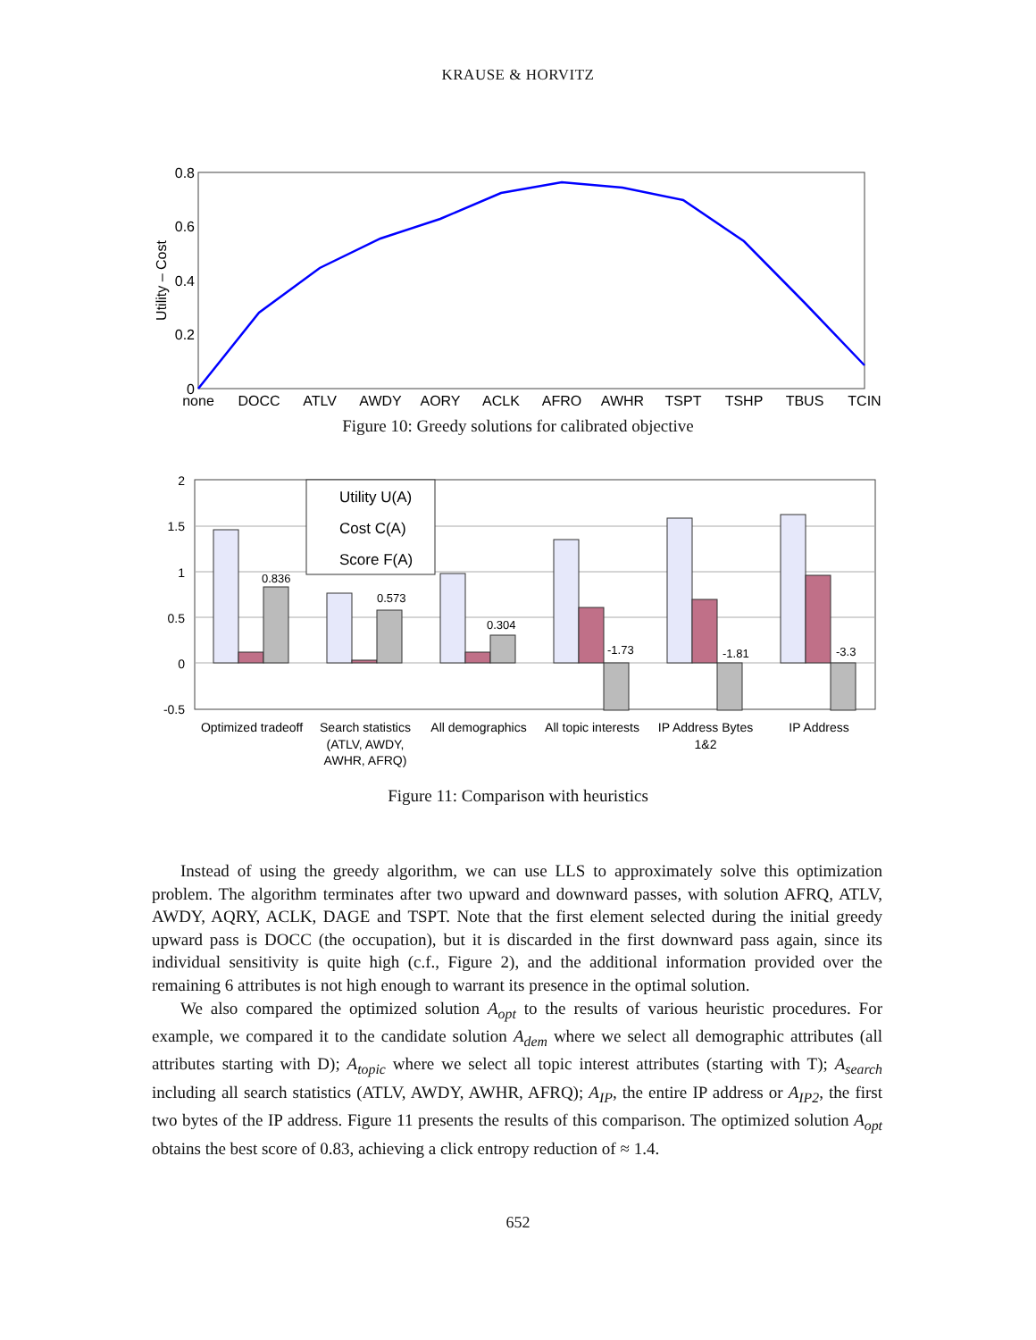KRAUSE & HORVITZ
0.8
0.6
0.4
0.2
0
Utility – Cost
none
DOCC
ATLV
AWDY
AQRY
ACLK
AFRQ
AWHR
TSPT
TSHP
TBUS
TCIN
Figure 10: Greedy solutions for calibrated objective
2
1.5
1
0.5
0
-0.5
Utility U(A)
Cost C(A)
Score F(A)
0.836
0.573
0.304
-1.73
-1.81
-3.3
Optimized tradeoff
Search statistics
(ATLV, AWDY,
AWHR, AFRQ)
All demographics
All topic interests
IP Address Bytes
1&2
IP Address
Figure 11: Comparison with heuristics
Instead of using the greedy algorithm, we can use LLS to approximately solve this optimization problem. The algorithm terminates after two upward and downward passes, with solution AFRQ, ATLV, AWDY, AQRY, ACLK, DAGE and TSPT. Note that the first element selected during the initial greedy upward pass is DOCC (the occupation), but it is discarded in the first downward pass again, since its individual sensitivity is quite high (c.f., Figure 2), and the additional information provided over the remaining 6 attributes is not high enough to warrant its presence in the optimal solution.
We also compared the optimized solution A<sub>opt</sub> to the results of various heuristic procedures. For example, we compared it to the candidate solution A<sub>dem</sub> where we select all demographic attributes (all attributes starting with D); A<sub>topic</sub> where we select all topic interest attributes (starting with T); A<sub>search</sub> including all search statistics (ATLV, AWDY, AWHR, AFRQ); A<sub>IP</sub>, the entire IP address or A<sub>IP2</sub>, the first two bytes of the IP address. Figure 11 presents the results of this comparison. The optimized solution A<sub>opt</sub> obtains the best score of 0.83, achieving a click entropy reduction of ≈ 1.4.
652